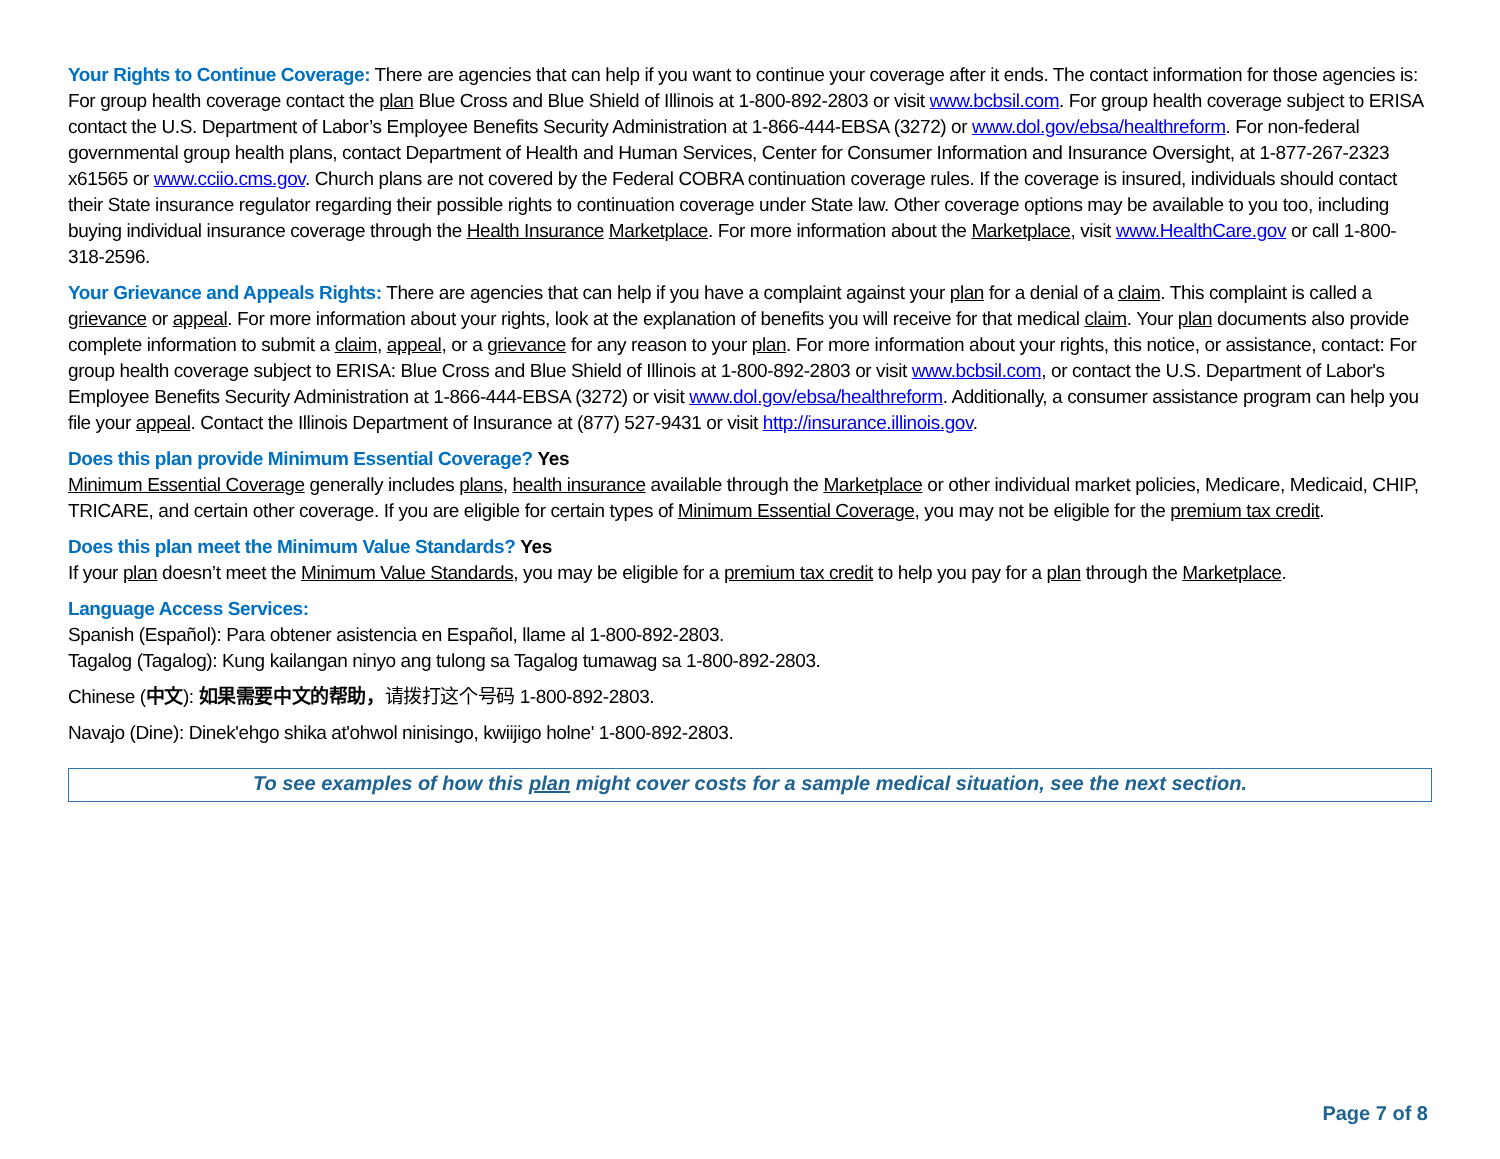Your Rights to Continue Coverage: There are agencies that can help if you want to continue your coverage after it ends. The contact information for those agencies is: For group health coverage contact the plan Blue Cross and Blue Shield of Illinois at 1-800-892-2803 or visit www.bcbsil.com. For group health coverage subject to ERISA contact the U.S. Department of Labor’s Employee Benefits Security Administration at 1-866-444-EBSA (3272) or www.dol.gov/ebsa/healthreform. For non-federal governmental group health plans, contact Department of Health and Human Services, Center for Consumer Information and Insurance Oversight, at 1-877-267-2323 x61565 or www.cciio.cms.gov. Church plans are not covered by the Federal COBRA continuation coverage rules. If the coverage is insured, individuals should contact their State insurance regulator regarding their possible rights to continuation coverage under State law. Other coverage options may be available to you too, including buying individual insurance coverage through the Health Insurance Marketplace. For more information about the Marketplace, visit www.HealthCare.gov or call 1-800-318-2596.
Your Grievance and Appeals Rights: There are agencies that can help if you have a complaint against your plan for a denial of a claim. This complaint is called a grievance or appeal. For more information about your rights, look at the explanation of benefits you will receive for that medical claim. Your plan documents also provide complete information to submit a claim, appeal, or a grievance for any reason to your plan. For more information about your rights, this notice, or assistance, contact: For group health coverage subject to ERISA: Blue Cross and Blue Shield of Illinois at 1-800-892-2803 or visit www.bcbsil.com, or contact the U.S. Department of Labor's Employee Benefits Security Administration at 1-866-444-EBSA (3272) or visit www.dol.gov/ebsa/healthreform. Additionally, a consumer assistance program can help you file your appeal. Contact the Illinois Department of Insurance at (877) 527-9431 or visit http://insurance.illinois.gov.
Does this plan provide Minimum Essential Coverage? Yes
Minimum Essential Coverage generally includes plans, health insurance available through the Marketplace or other individual market policies, Medicare, Medicaid, CHIP, TRICARE, and certain other coverage. If you are eligible for certain types of Minimum Essential Coverage, you may not be eligible for the premium tax credit.
Does this plan meet the Minimum Value Standards? Yes
If your plan doesn’t meet the Minimum Value Standards, you may be eligible for a premium tax credit to help you pay for a plan through the Marketplace.
Language Access Services:
Spanish (Español): Para obtener asistencia en Español, llame al 1-800-892-2803.
Tagalog (Tagalog): Kung kailangan ninyo ang tulong sa Tagalog tumawag sa 1-800-892-2803.
Chinese (中文): 如果需要中文的帮助，请拨打这个号码 1-800-892-2803.
Navajo (Dine): Dinek'ehgo shika at'ohwol ninisingo, kwiijigo holne' 1-800-892-2803.
To see examples of how this plan might cover costs for a sample medical situation, see the next section.
Page 7 of 8